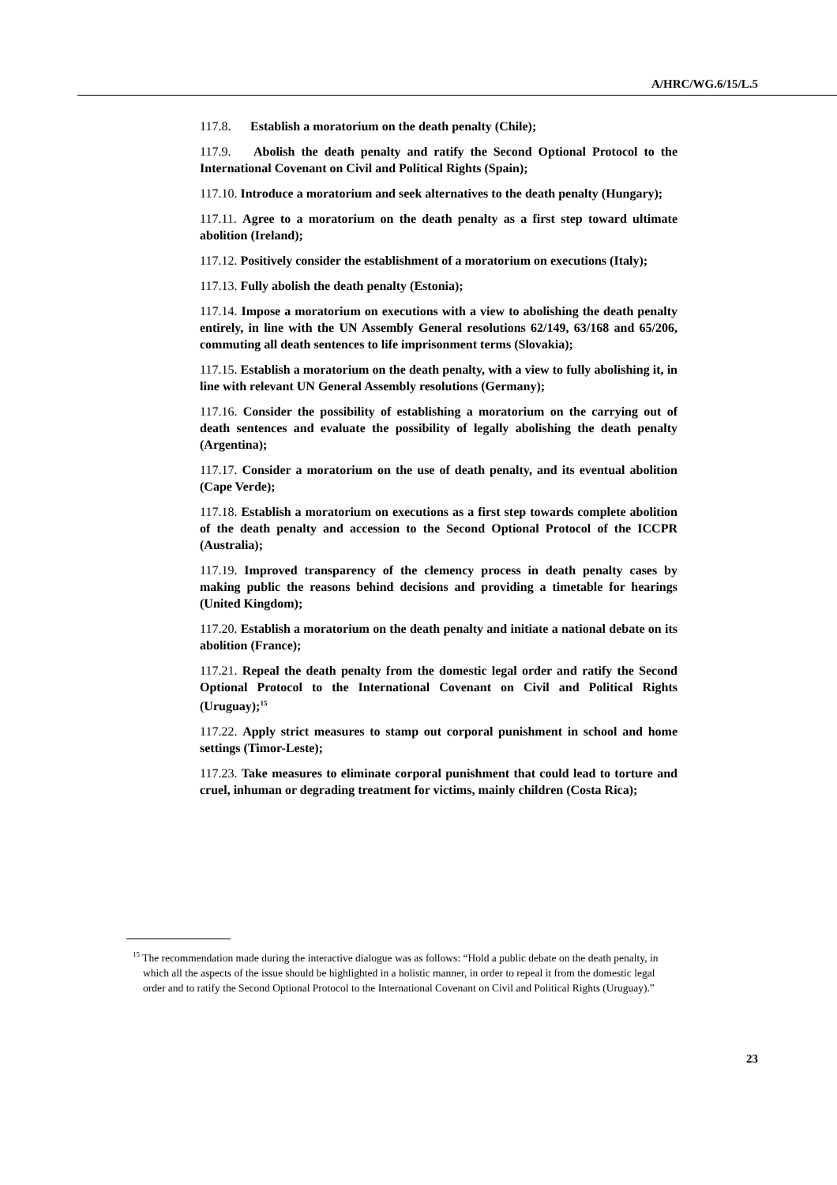A/HRC/WG.6/15/L.5
117.8. Establish a moratorium on the death penalty (Chile);
117.9. Abolish the death penalty and ratify the Second Optional Protocol to the International Covenant on Civil and Political Rights (Spain);
117.10. Introduce a moratorium and seek alternatives to the death penalty (Hungary);
117.11. Agree to a moratorium on the death penalty as a first step toward ultimate abolition (Ireland);
117.12. Positively consider the establishment of a moratorium on executions (Italy);
117.13. Fully abolish the death penalty (Estonia);
117.14. Impose a moratorium on executions with a view to abolishing the death penalty entirely, in line with the UN Assembly General resolutions 62/149, 63/168 and 65/206, commuting all death sentences to life imprisonment terms (Slovakia);
117.15. Establish a moratorium on the death penalty, with a view to fully abolishing it, in line with relevant UN General Assembly resolutions (Germany);
117.16. Consider the possibility of establishing a moratorium on the carrying out of death sentences and evaluate the possibility of legally abolishing the death penalty (Argentina);
117.17. Consider a moratorium on the use of death penalty, and its eventual abolition (Cape Verde);
117.18. Establish a moratorium on executions as a first step towards complete abolition of the death penalty and accession to the Second Optional Protocol of the ICCPR (Australia);
117.19. Improved transparency of the clemency process in death penalty cases by making public the reasons behind decisions and providing a timetable for hearings (United Kingdom);
117.20. Establish a moratorium on the death penalty and initiate a national debate on its abolition (France);
117.21. Repeal the death penalty from the domestic legal order and ratify the Second Optional Protocol to the International Covenant on Civil and Political Rights (Uruguay);<sup>15</sup>
117.22. Apply strict measures to stamp out corporal punishment in school and home settings (Timor-Leste);
117.23. Take measures to eliminate corporal punishment that could lead to torture and cruel, inhuman or degrading treatment for victims, mainly children (Costa Rica);
<sup>15</sup> The recommendation made during the interactive dialogue was as follows: “Hold a public debate on the death penalty, in which all the aspects of the issue should be highlighted in a holistic manner, in order to repeal it from the domestic legal order and to ratify the Second Optional Protocol to the International Covenant on Civil and Political Rights (Uruguay).”
23